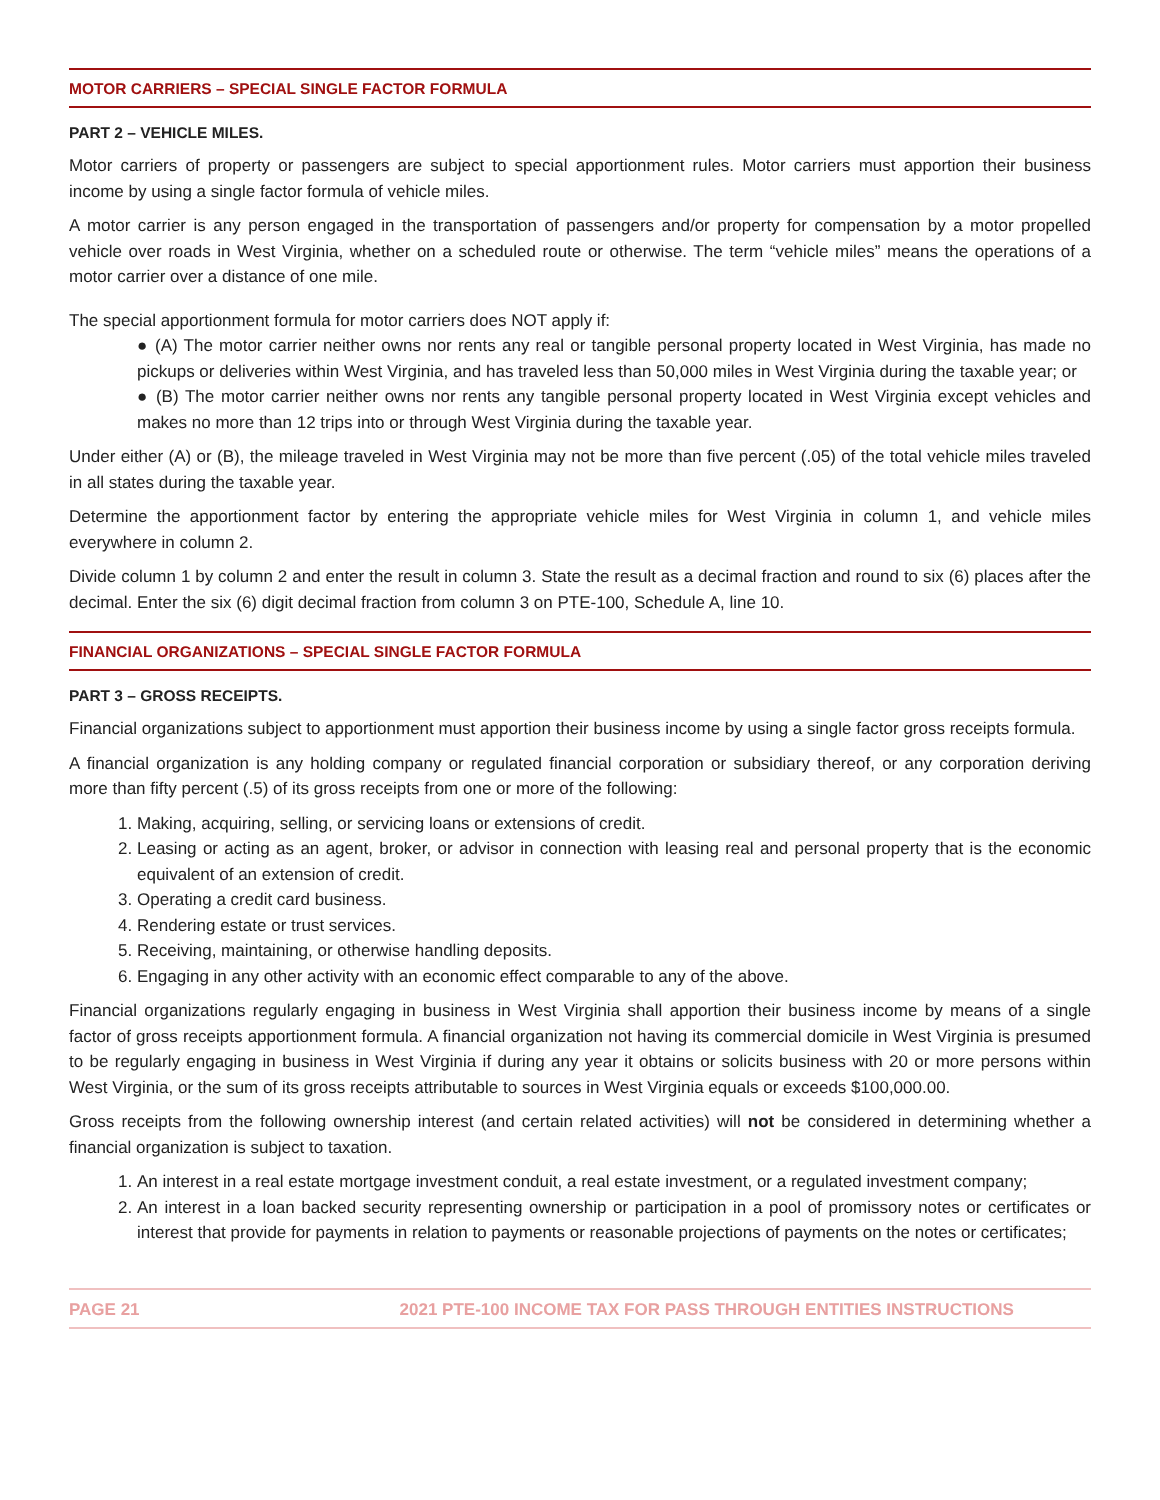MOTOR CARRIERS – SPECIAL SINGLE FACTOR FORMULA
PART 2 – VEHICLE MILES.
Motor carriers of property or passengers are subject to special apportionment rules. Motor carriers must apportion their business income by using a single factor formula of vehicle miles.
A motor carrier is any person engaged in the transportation of passengers and/or property for compensation by a motor propelled vehicle over roads in West Virginia, whether on a scheduled route or otherwise. The term “vehicle miles” means the operations of a motor carrier over a distance of one mile.
The special apportionment formula for motor carriers does NOT apply if:
● (A) The motor carrier neither owns nor rents any real or tangible personal property located in West Virginia, has made no pickups or deliveries within West Virginia, and has traveled less than 50,000 miles in West Virginia during the taxable year; or
● (B) The motor carrier neither owns nor rents any tangible personal property located in West Virginia except vehicles and makes no more than 12 trips into or through West Virginia during the taxable year.
Under either (A) or (B), the mileage traveled in West Virginia may not be more than five percent (.05) of the total vehicle miles traveled in all states during the taxable year.
Determine the apportionment factor by entering the appropriate vehicle miles for West Virginia in column 1, and vehicle miles everywhere in column 2.
Divide column 1 by column 2 and enter the result in column 3. State the result as a decimal fraction and round to six (6) places after the decimal. Enter the six (6) digit decimal fraction from column 3 on PTE-100, Schedule A, line 10.
FINANCIAL ORGANIZATIONS – SPECIAL SINGLE FACTOR FORMULA
PART 3 – GROSS RECEIPTS.
Financial organizations subject to apportionment must apportion their business income by using a single factor gross receipts formula.
A financial organization is any holding company or regulated financial corporation or subsidiary thereof, or any corporation deriving more than fifty percent (.5) of its gross receipts from one or more of the following:
1. Making, acquiring, selling, or servicing loans or extensions of credit.
2. Leasing or acting as an agent, broker, or advisor in connection with leasing real and personal property that is the economic equivalent of an extension of credit.
3. Operating a credit card business.
4. Rendering estate or trust services.
5. Receiving, maintaining, or otherwise handling deposits.
6. Engaging in any other activity with an economic effect comparable to any of the above.
Financial organizations regularly engaging in business in West Virginia shall apportion their business income by means of a single factor of gross receipts apportionment formula. A financial organization not having its commercial domicile in West Virginia is presumed to be regularly engaging in business in West Virginia if during any year it obtains or solicits business with 20 or more persons within West Virginia, or the sum of its gross receipts attributable to sources in West Virginia equals or exceeds $100,000.00.
Gross receipts from the following ownership interest (and certain related activities) will not be considered in determining whether a financial organization is subject to taxation.
1. An interest in a real estate mortgage investment conduit, a real estate investment, or a regulated investment company;
2. An interest in a loan backed security representing ownership or participation in a pool of promissory notes or certificates or interest that provide for payments in relation to payments or reasonable projections of payments on the notes or certificates;
PAGE 21 2021 PTE-100 INCOME TAX FOR PASS THROUGH ENTITIES INSTRUCTIONS